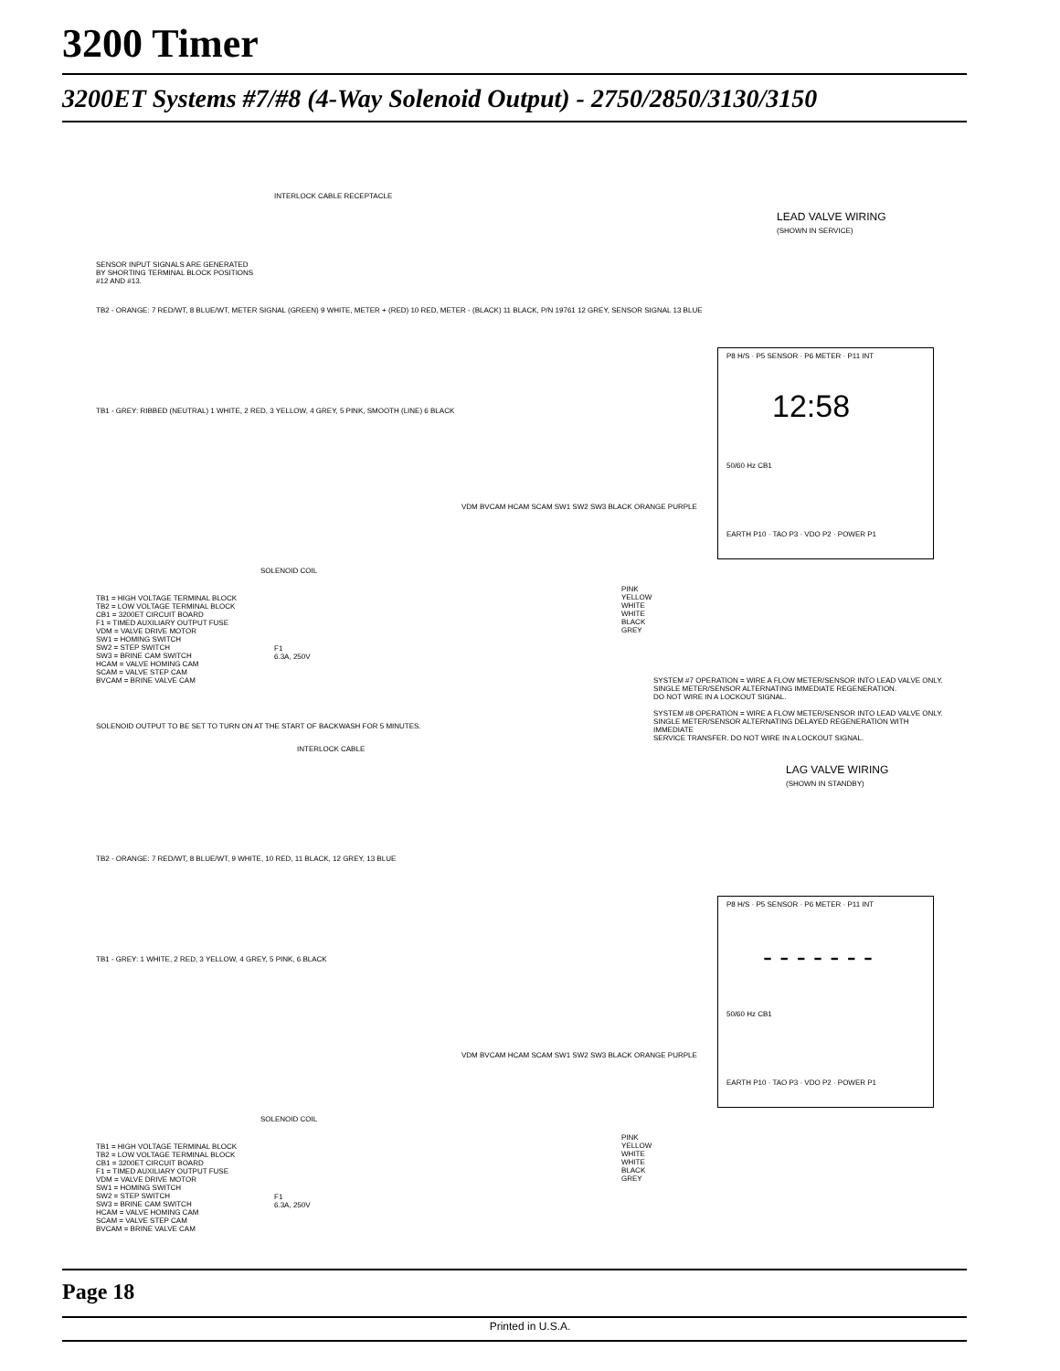3200 Timer
3200ET Systems #7/#8 (4-Way Solenoid Output) - 2750/2850/3130/3150
INTERLOCK CABLE RECEPTACLE
LEAD VALVE WIRING
(SHOWN IN SERVICE)
SENSOR INPUT SIGNALS ARE GENERATED
BY SHORTING TERMINAL BLOCK POSITIONS
#12 AND #13.
TB2 - ORANGE: 7 RED/WT, 8 BLUE/WT, METER SIGNAL (GREEN) 9 WHITE, METER + (RED) 10 RED, METER - (BLACK) 11 BLACK, P/N 19761 12 GREY, SENSOR SIGNAL 13 BLUE
TB1 - GREY: RIBBED (NEUTRAL) 1 WHITE, 2 RED, 3 YELLOW, 4 GREY, 5 PINK, SMOOTH (LINE) 6 BLACK
P8 H/S · P5 SENSOR · P6 METER · P11 INT
12:58
50/60 Hz CB1
EARTH P10 · TAO P3 · VDO P2 · POWER P1
VDM BVCAM HCAM SCAM SW1 SW2 SW3 BLACK ORANGE PURPLE
SOLENOID COIL
PINK
YELLOW
WHITE
WHITE
BLACK
GREY
TB1 = HIGH VOLTAGE TERMINAL BLOCK
TB2 = LOW VOLTAGE TERMINAL BLOCK
CB1 = 3200ET CIRCUIT BOARD
F1 = TIMED AUXILIARY OUTPUT FUSE
VDM = VALVE DRIVE MOTOR
SW1 = HOMING SWITCH
SW2 = STEP SWITCH
SW3 = BRINE CAM SWITCH
HCAM = VALVE HOMING CAM
SCAM = VALVE STEP CAM
BVCAM = BRINE VALVE CAM
F1
6.3A, 250V
SOLENOID OUTPUT TO BE SET TO TURN ON AT THE START OF BACKWASH FOR 5 MINUTES.
SYSTEM #7 OPERATION = WIRE A FLOW METER/SENSOR INTO LEAD VALVE ONLY.
SINGLE METER/SENSOR ALTERNATING IMMEDIATE REGENERATION.
DO NOT WIRE IN A LOCKOUT SIGNAL.
SYSTEM #8 OPERATION = WIRE A FLOW METER/SENSOR INTO LEAD VALVE ONLY.
SINGLE METER/SENSOR ALTERNATING DELAYED REGENERATION WITH IMMEDIATE
SERVICE TRANSFER. DO NOT WIRE IN A LOCKOUT SIGNAL.
INTERLOCK CABLE
LAG VALVE WIRING
(SHOWN IN STANDBY)
TB2 - ORANGE: 7 RED/WT, 8 BLUE/WT, 9 WHITE, 10 RED, 11 BLACK, 12 GREY, 13 BLUE
TB1 - GREY: 1 WHITE, 2 RED, 3 YELLOW, 4 GREY, 5 PINK, 6 BLACK
P8 H/S · P5 SENSOR · P6 METER · P11 INT
- - - - - - -
50/60 Hz CB1
EARTH P10 · TAO P3 · VDO P2 · POWER P1
VDM BVCAM HCAM SCAM SW1 SW2 SW3 BLACK ORANGE PURPLE
SOLENOID COIL
PINK
YELLOW
WHITE
WHITE
BLACK
GREY
TB1 = HIGH VOLTAGE TERMINAL BLOCK
TB2 = LOW VOLTAGE TERMINAL BLOCK
CB1 = 3200ET CIRCUIT BOARD
F1 = TIMED AUXILIARY OUTPUT FUSE
VDM = VALVE DRIVE MOTOR
SW1 = HOMING SWITCH
SW2 = STEP SWITCH
SW3 = BRINE CAM SWITCH
HCAM = VALVE HOMING CAM
SCAM = VALVE STEP CAM
BVCAM = BRINE VALVE CAM
F1
6.3A, 250V
Page 18
Printed in U.S.A.